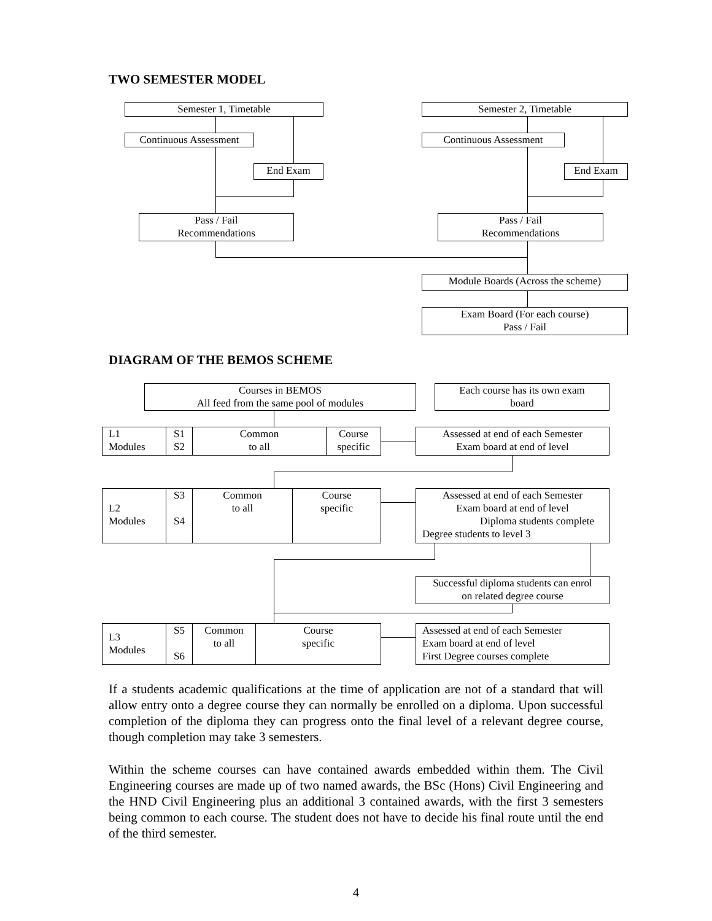TWO SEMESTER MODEL
Semester 1, Timetable
Continuous Assessment
End Exam
Pass / Fail
Recommendations
Semester 2, Timetable
Continuous Assessment
End Exam
Pass / Fail
Recommendations
Module Boards (Across the scheme)
Exam Board (For each course)
Pass / Fail
DIAGRAM OF THE BEMOS SCHEME
Courses in BEMOS
All feed from the same pool of modules
Each course has its own exam
board
L1
Modules
S1
S2
Common
to all
Course
specific
Assessed at end of each Semester
Exam board at end of level
L2
Modules
S3
S4
Common
to all
Course
specific
Assessed at end of each Semester
Exam board at end of level
Diploma students complete
Degree students to level 3
Successful diploma students can enrol
on related degree course
L3
Modules
S5
S6
Common
to all
Course
specific
Assessed at end of each Semester
Exam board at end of level
First Degree courses complete
If a students academic qualifications at the time of application are not of a standard that will allow entry onto a degree course they can normally be enrolled on a diploma. Upon successful completion of the diploma they can progress onto the final level of a relevant degree course, though completion may take 3 semesters.
Within the scheme courses can have contained awards embedded within them. The Civil Engineering courses are made up of two named awards, the BSc (Hons) Civil Engineering and the HND Civil Engineering plus an additional 3 contained awards, with the first 3 semesters being common to each course. The student does not have to decide his final route until the end of the third semester.
4